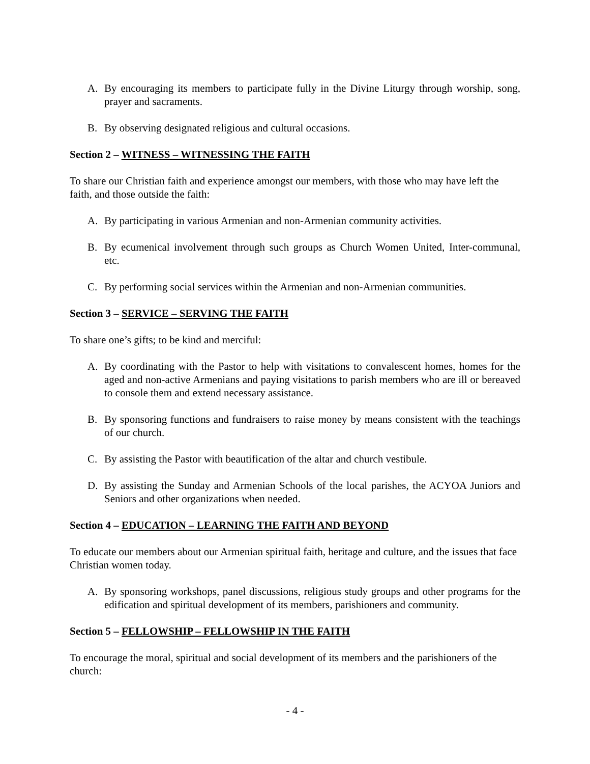A. By encouraging its members to participate fully in the Divine Liturgy through worship, song, prayer and sacraments.
B. By observing designated religious and cultural occasions.
Section 2 – WITNESS – WITNESSING THE FAITH
To share our Christian faith and experience amongst our members, with those who may have left the faith, and those outside the faith:
A. By participating in various Armenian and non-Armenian community activities.
B. By ecumenical involvement through such groups as Church Women United, Inter-communal, etc.
C. By performing social services within the Armenian and non-Armenian communities.
Section 3 – SERVICE – SERVING THE FAITH
To share one’s gifts; to be kind and merciful:
A. By coordinating with the Pastor to help with visitations to convalescent homes, homes for the aged and non-active Armenians and paying visitations to parish members who are ill or bereaved to console them and extend necessary assistance.
B. By sponsoring functions and fundraisers to raise money by means consistent with the teachings of our church.
C. By assisting the Pastor with beautification of the altar and church vestibule.
D. By assisting the Sunday and Armenian Schools of the local parishes, the ACYOA Juniors and Seniors and other organizations when needed.
Section 4 – EDUCATION – LEARNING THE FAITH AND BEYOND
To educate our members about our Armenian spiritual faith, heritage and culture, and the issues that face Christian women today.
A. By sponsoring workshops, panel discussions, religious study groups and other programs for the edification and spiritual development of its members, parishioners and community.
Section 5 – FELLOWSHIP – FELLOWSHIP IN THE FAITH
To encourage the moral, spiritual and social development of its members and the parishioners of the church:
- 4 -